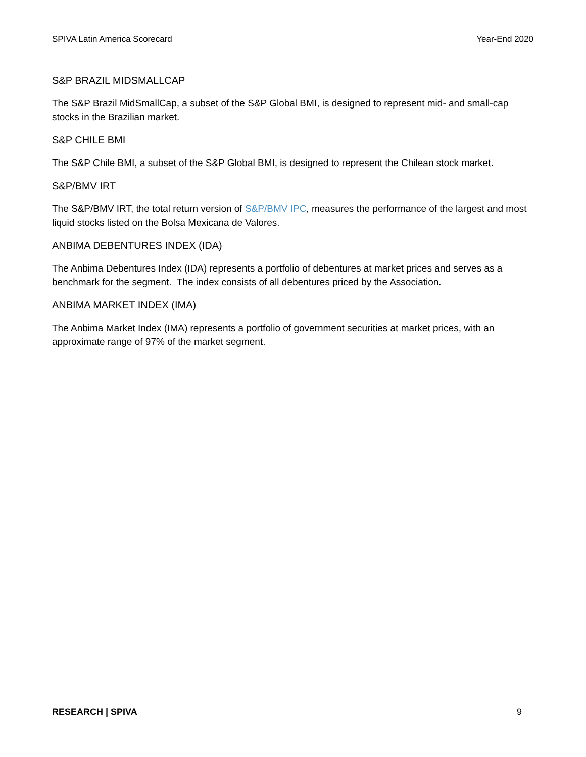SPIVA Latin America Scorecard Year-End 2020
S&P BRAZIL MIDSMALLCAP
The S&P Brazil MidSmallCap, a subset of the S&P Global BMI, is designed to represent mid- and small-cap stocks in the Brazilian market.
S&P CHILE BMI
The S&P Chile BMI, a subset of the S&P Global BMI, is designed to represent the Chilean stock market.
S&P/BMV IRT
The S&P/BMV IRT, the total return version of S&P/BMV IPC, measures the performance of the largest and most liquid stocks listed on the Bolsa Mexicana de Valores.
ANBIMA DEBENTURES INDEX (IDA)
The Anbima Debentures Index (IDA) represents a portfolio of debentures at market prices and serves as a benchmark for the segment. The index consists of all debentures priced by the Association.
ANBIMA MARKET INDEX (IMA)
The Anbima Market Index (IMA) represents a portfolio of government securities at market prices, with an approximate range of 97% of the market segment.
RESEARCH | SPIVA 9